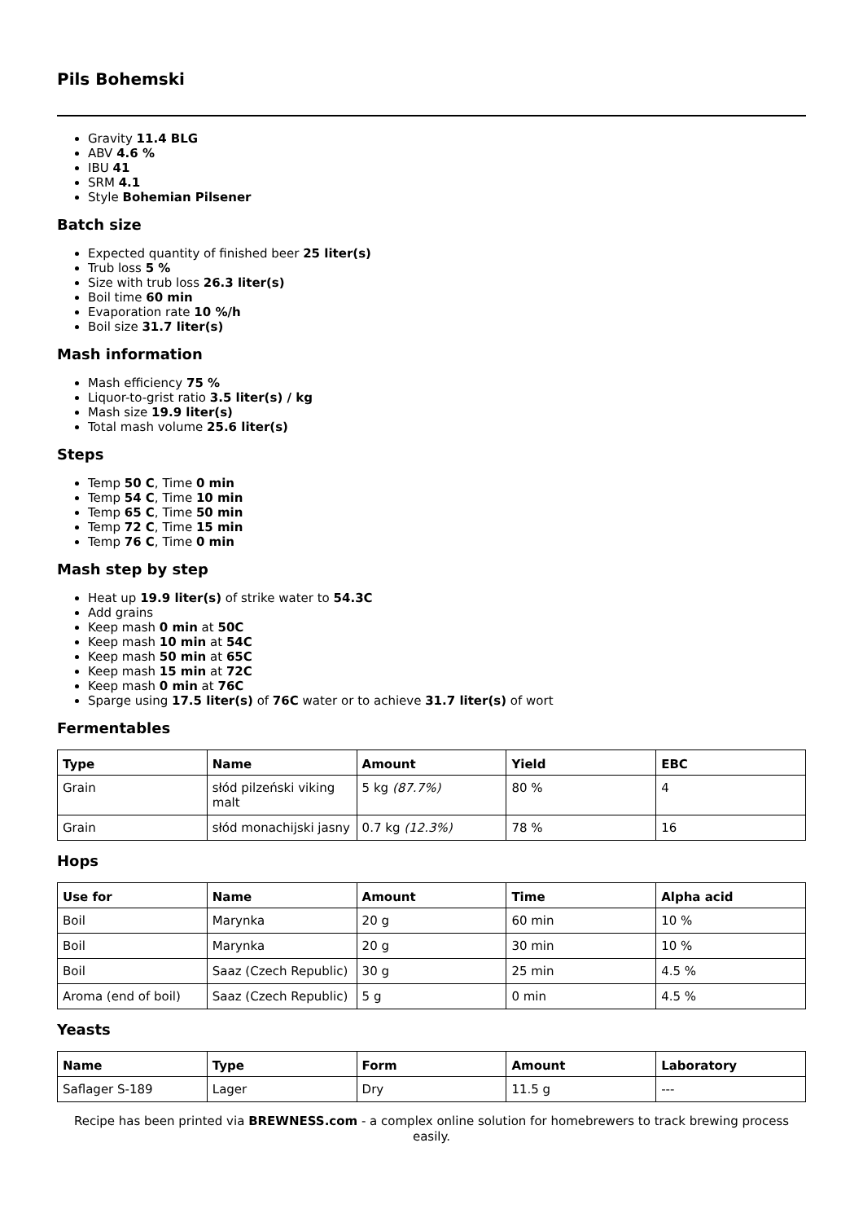Pils Bohemski
Gravity 11.4 BLG
ABV 4.6 %
IBU 41
SRM 4.1
Style Bohemian Pilsener
Batch size
Expected quantity of finished beer 25 liter(s)
Trub loss 5 %
Size with trub loss 26.3 liter(s)
Boil time 60 min
Evaporation rate 10 %/h
Boil size 31.7 liter(s)
Mash information
Mash efficiency 75 %
Liquor-to-grist ratio 3.5 liter(s) / kg
Mash size 19.9 liter(s)
Total mash volume 25.6 liter(s)
Steps
Temp 50 C, Time 0 min
Temp 54 C, Time 10 min
Temp 65 C, Time 50 min
Temp 72 C, Time 15 min
Temp 76 C, Time 0 min
Mash step by step
Heat up 19.9 liter(s) of strike water to 54.3C
Add grains
Keep mash 0 min at 50C
Keep mash 10 min at 54C
Keep mash 50 min at 65C
Keep mash 15 min at 72C
Keep mash 0 min at 76C
Sparge using 17.5 liter(s) of 76C water or to achieve 31.7 liter(s) of wort
Fermentables
| Type | Name | Amount | Yield | EBC |
| --- | --- | --- | --- | --- |
| Grain | słód pilzeński viking malt | 5 kg (87.7%) | 80 % | 4 |
| Grain | słód monachijski jasny | 0.7 kg (12.3%) | 78 % | 16 |
Hops
| Use for | Name | Amount | Time | Alpha acid |
| --- | --- | --- | --- | --- |
| Boil | Marynka | 20 g | 60 min | 10 % |
| Boil | Marynka | 20 g | 30 min | 10 % |
| Boil | Saaz (Czech Republic) | 30 g | 25 min | 4.5 % |
| Aroma (end of boil) | Saaz (Czech Republic) | 5 g | 0 min | 4.5 % |
Yeasts
| Name | Type | Form | Amount | Laboratory |
| --- | --- | --- | --- | --- |
| Saflager S-189 | Lager | Dry | 11.5 g | --- |
Recipe has been printed via BREWNESS.com - a complex online solution for homebrewers to track brewing process easily.